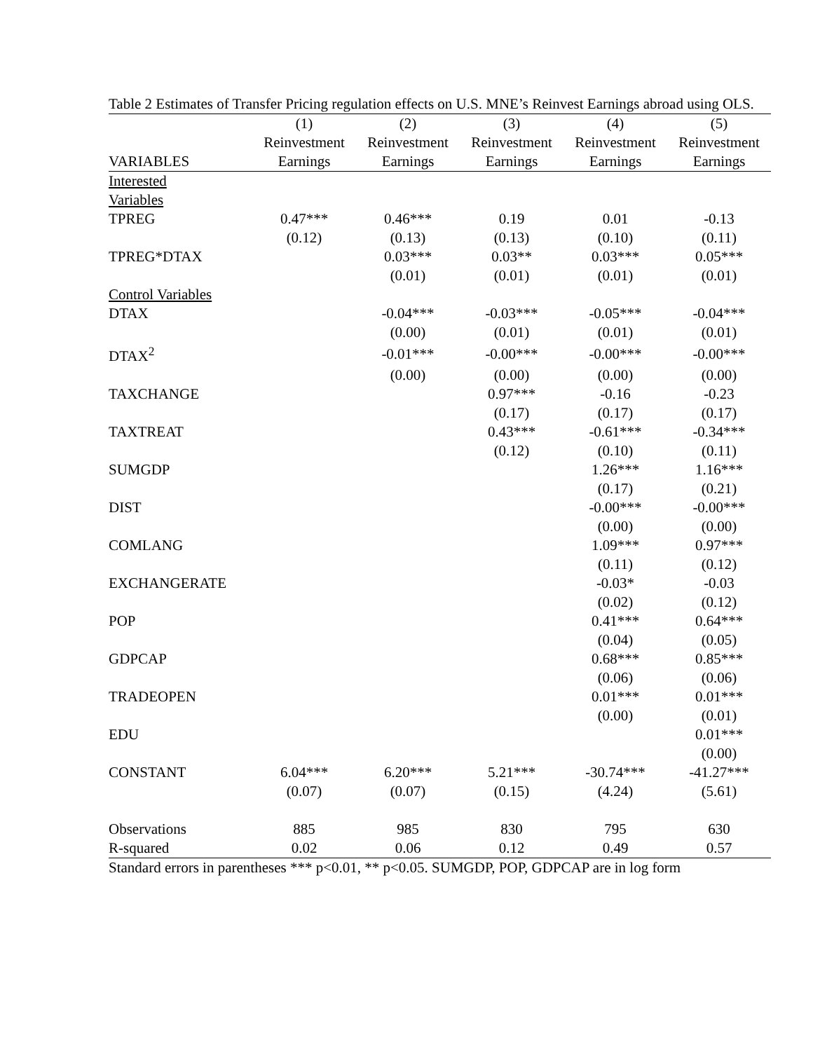Table 2 Estimates of Transfer Pricing regulation effects on U.S. MNE’s Reinvest Earnings abroad using OLS.
| | (1) | (2) | (3) | (4) | (5) |
| --- | --- | --- | --- | --- | --- |
| | Reinvestment | Reinvestment | Reinvestment | Reinvestment | Reinvestment |
| VARIABLES | Earnings | Earnings | Earnings | Earnings | Earnings |
| Interested | | | | | |
| Variables | | | | | |
| TPREG | 0.47*** | 0.46*** | 0.19 | 0.01 | -0.13 |
| | (0.12) | (0.13) | (0.13) | (0.10) | (0.11) |
| TPREG*DTAX | | 0.03*** | 0.03** | 0.03*** | 0.05*** |
| | | (0.01) | (0.01) | (0.01) | (0.01) |
| Control Variables | | | | | |
| DTAX | | -0.04*** | -0.03*** | -0.05*** | -0.04*** |
| | | (0.00) | (0.01) | (0.01) | (0.01) |
| DTAX<sup>2</sup> | | -0.01*** | -0.00*** | -0.00*** | -0.00*** |
| | | (0.00) | (0.00) | (0.00) | (0.00) |
| TAXCHANGE | | | 0.97*** | -0.16 | -0.23 |
| | | | (0.17) | (0.17) | (0.17) |
| TAXTREAT | | | 0.43*** | -0.61*** | -0.34*** |
| | | | (0.12) | (0.10) | (0.11) |
| SUMGDP | | | | 1.26*** | 1.16*** |
| | | | | (0.17) | (0.21) |
| DIST | | | | -0.00*** | -0.00*** |
| | | | | (0.00) | (0.00) |
| COMLANG | | | | 1.09*** | 0.97*** |
| | | | | (0.11) | (0.12) |
| EXCHANGERATE | | | | -0.03* | -0.03 |
| | | | | (0.02) | (0.12) |
| POP | | | | 0.41*** | 0.64*** |
| | | | | (0.04) | (0.05) |
| GDPCAP | | | | 0.68*** | 0.85*** |
| | | | | (0.06) | (0.06) |
| TRADEOPEN | | | | 0.01*** | 0.01*** |
| | | | | (0.00) | (0.01) |
| EDU | | | | | 0.01*** |
| | | | | | (0.00) |
| CONSTANT | 6.04*** | 6.20*** | 5.21*** | -30.74*** | -41.27*** |
| | (0.07) | (0.07) | (0.15) | (4.24) | (5.61) |
| Observations | 885 | 985 | 830 | 795 | 630 |
| R-squared | 0.02 | 0.06 | 0.12 | 0.49 | 0.57 |
Standard errors in parentheses *** p<0.01, ** p<0.05. SUMGDP, POP, GDPCAP are in log form